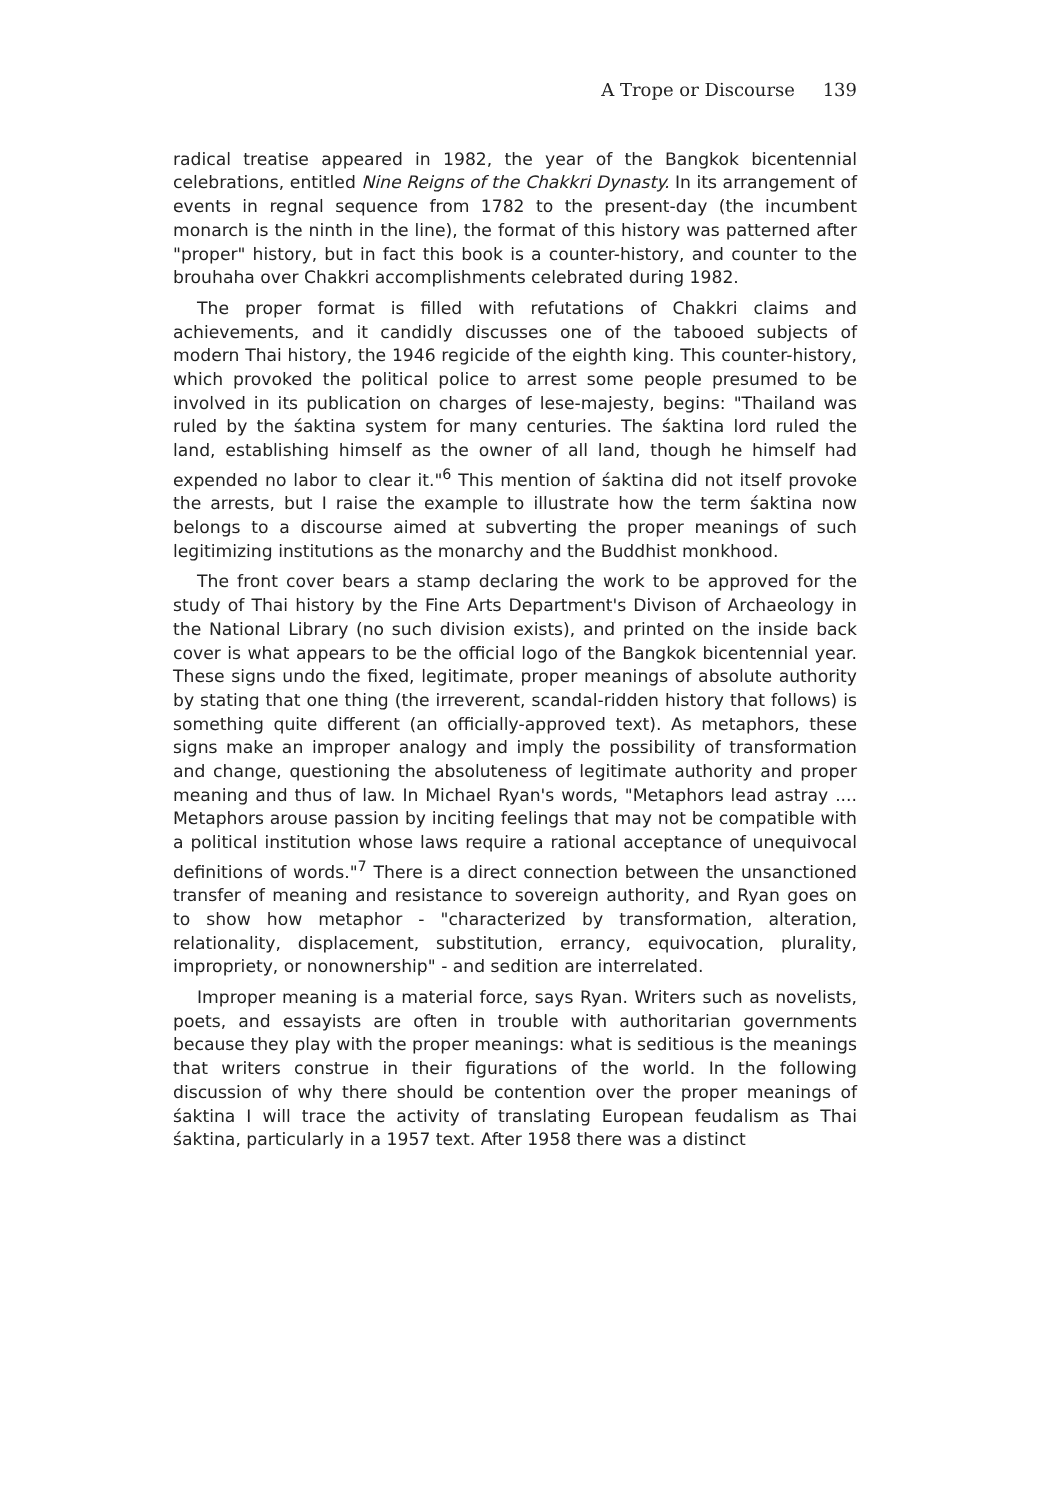A Trope or Discourse 139
radical treatise appeared in 1982, the year of the Bangkok bicentennial celebrations, entitled Nine Reigns of the Chakkri Dynasty. In its arrangement of events in regnal sequence from 1782 to the present-day (the incumbent monarch is the ninth in the line), the format of this history was patterned after "proper" history, but in fact this book is a counter-history, and counter to the brouhaha over Chakkri accomplishments celebrated during 1982.
The proper format is filled with refutations of Chakkri claims and achievements, and it candidly discusses one of the tabooed subjects of modern Thai history, the 1946 regicide of the eighth king. This counter-history, which provoked the political police to arrest some people presumed to be involved in its publication on charges of lese-majesty, begins: "Thailand was ruled by the śaktina system for many centuries. The śaktina lord ruled the land, establishing himself as the owner of all land, though he himself had expended no labor to clear it."<sup>6</sup> This mention of śaktina did not itself provoke the arrests, but I raise the example to illustrate how the term śaktina now belongs to a discourse aimed at subverting the proper meanings of such legitimizing institutions as the monarchy and the Buddhist monkhood.
The front cover bears a stamp declaring the work to be approved for the study of Thai history by the Fine Arts Department's Divison of Archaeology in the National Library (no such division exists), and printed on the inside back cover is what appears to be the official logo of the Bangkok bicentennial year. These signs undo the fixed, legitimate, proper meanings of absolute authority by stating that one thing (the irreverent, scandal-ridden history that follows) is something quite different (an officially-approved text). As metaphors, these signs make an improper analogy and imply the possibility of transformation and change, questioning the absoluteness of legitimate authority and proper meaning and thus of law. In Michael Ryan's words, "Metaphors lead astray .... Metaphors arouse passion by inciting feelings that may not be compatible with a political institution whose laws require a rational acceptance of unequivocal definitions of words."<sup>7</sup> There is a direct connection between the unsanctioned transfer of meaning and resistance to sovereign authority, and Ryan goes on to show how metaphor - "characterized by transformation, alteration, relationality, displacement, substitution, errancy, equivocation, plurality, impropriety, or nonownership" - and sedition are interrelated.
Improper meaning is a material force, says Ryan. Writers such as novelists, poets, and essayists are often in trouble with authoritarian governments because they play with the proper meanings: what is seditious is the meanings that writers construe in their figurations of the world. In the following discussion of why there should be contention over the proper meanings of śaktina I will trace the activity of translating European feudalism as Thai śaktina, particularly in a 1957 text. After 1958 there was a distinct